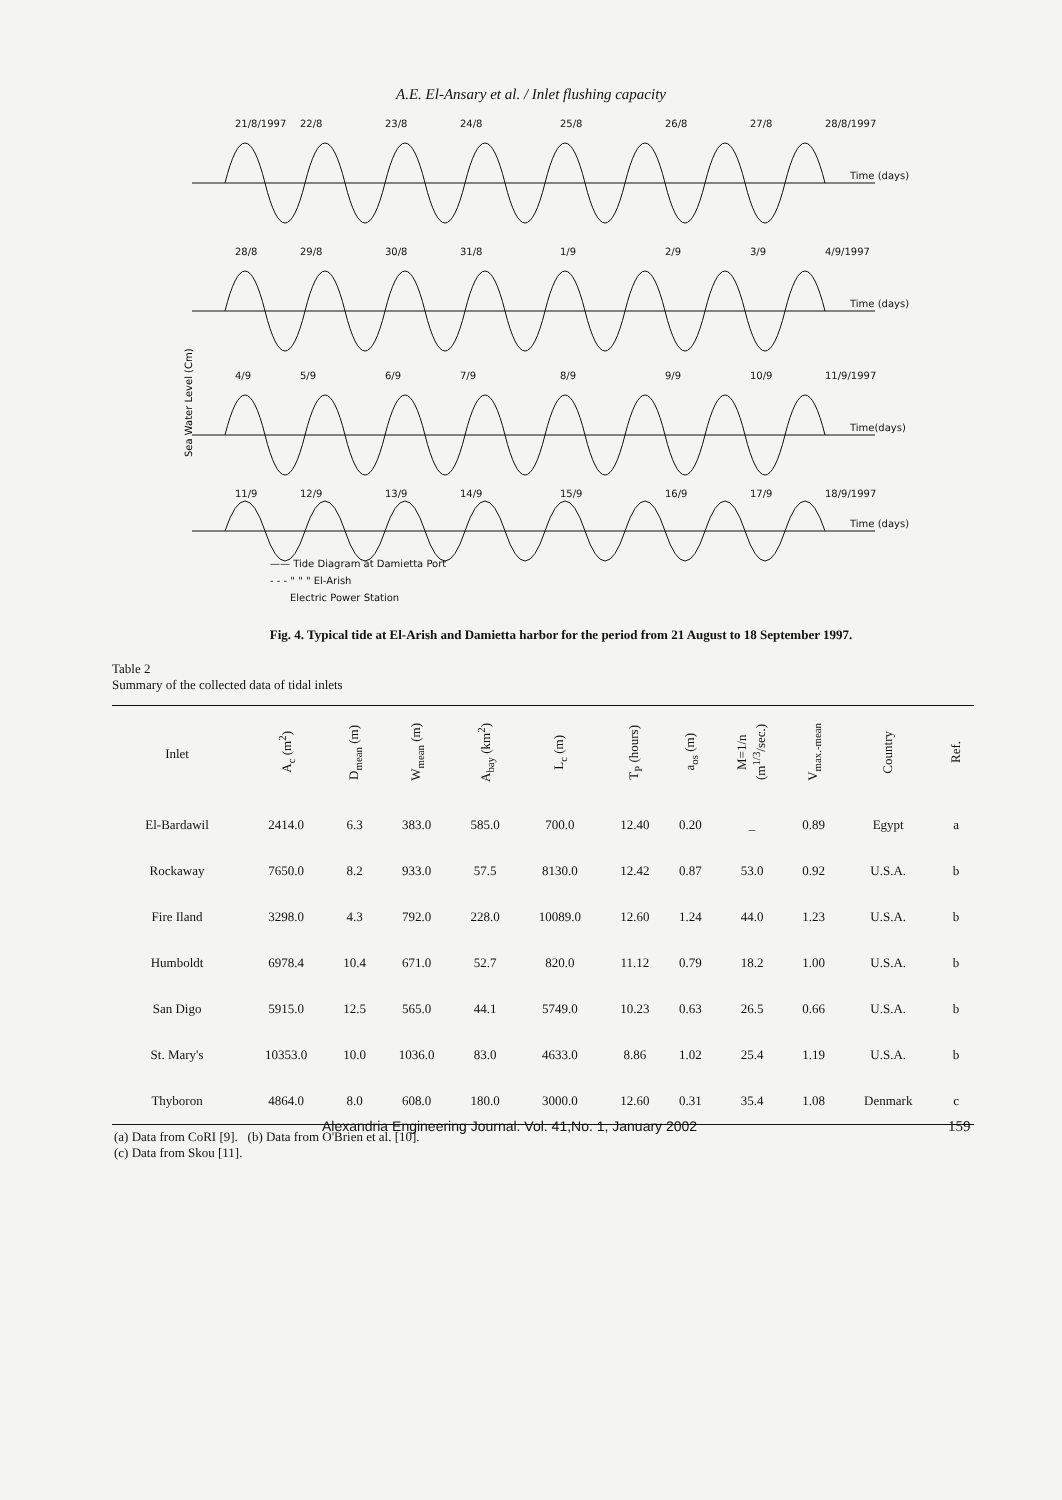A.E. El-Ansary et al. / Inlet flushing capacity
Sea Water Level (Cm)
21/8/1997
22/8
23/8
24/8
25/8
26/8
27/8
28/8/1997
Time (days)
28/8
29/8
30/8
31/8
1/9
2/9
3/9
4/9/1997
Time (days)
4/9
5/9
6/9
7/9
8/9
9/9
10/9
11/9/1997
Time(days)
11/9
12/9
13/9
14/9
15/9
16/9
17/9
18/9/1997
Time (days)
—— Tide Diagram at Damietta Port
- - - " " " El-Arish
Electric Power Station
Fig. 4. Typical tide at El-Arish and Damietta harbor for the period from 21 August to 18 September 1997.
Table 2
Summary of the collected data of tidal inlets
| Inlet | A<sub>c</sub> (m<sup>2</sup>) | D<sub>mean</sub> (m) | W<sub>mean</sub> (m) | A<sub>bay</sub> (km<sup>2</sup>) | L<sub>c</sub> (m) | T<sub>P</sub> (hours) | a<sub>os</sub> (m) | M=1/n (m<sup>1/3</sup>/sec.) | V<sub>max.-mean</sub> | Country | Ref. |
| --- | --- | --- | --- | --- | --- | --- | --- | --- | --- | --- | --- |
| El-Bardawil | 2414.0 | 6.3 | 383.0 | 585.0 | 700.0 | 12.40 | 0.20 | _ | 0.89 | Egypt | a |
| Rockaway | 7650.0 | 8.2 | 933.0 | 57.5 | 8130.0 | 12.42 | 0.87 | 53.0 | 0.92 | U.S.A. | b |
| Fire Iland | 3298.0 | 4.3 | 792.0 | 228.0 | 10089.0 | 12.60 | 1.24 | 44.0 | 1.23 | U.S.A. | b |
| Humboldt | 6978.4 | 10.4 | 671.0 | 52.7 | 820.0 | 11.12 | 0.79 | 18.2 | 1.00 | U.S.A. | b |
| San Digo | 5915.0 | 12.5 | 565.0 | 44.1 | 5749.0 | 10.23 | 0.63 | 26.5 | 0.66 | U.S.A. | b |
| St. Mary's | 10353.0 | 10.0 | 1036.0 | 83.0 | 4633.0 | 8.86 | 1.02 | 25.4 | 1.19 | U.S.A. | b |
| Thyboron | 4864.0 | 8.0 | 608.0 | 180.0 | 3000.0 | 12.60 | 0.31 | 35.4 | 1.08 | Denmark | c |
(a) Data from CoRI [9]. (b) Data from O'Brien et al. [10].
(c) Data from Skou [11].
Alexandria Engineering Journal. Vol. 41,No. 1, January 2002 159